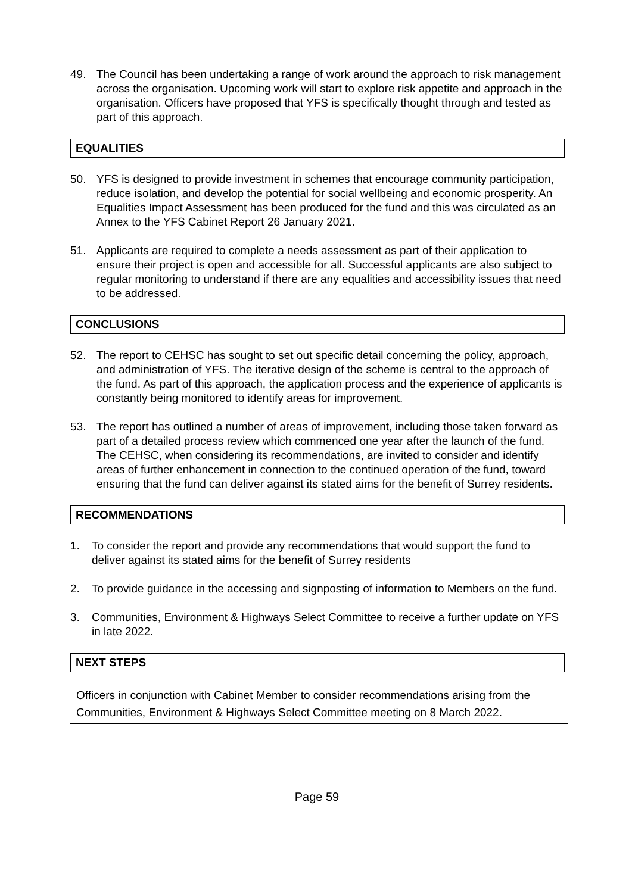49. The Council has been undertaking a range of work around the approach to risk management across the organisation. Upcoming work will start to explore risk appetite and approach in the organisation. Officers have proposed that YFS is specifically thought through and tested as part of this approach.
EQUALITIES
50. YFS is designed to provide investment in schemes that encourage community participation, reduce isolation, and develop the potential for social wellbeing and economic prosperity. An Equalities Impact Assessment has been produced for the fund and this was circulated as an Annex to the YFS Cabinet Report 26 January 2021.
51. Applicants are required to complete a needs assessment as part of their application to ensure their project is open and accessible for all. Successful applicants are also subject to regular monitoring to understand if there are any equalities and accessibility issues that need to be addressed.
CONCLUSIONS
52. The report to CEHSC has sought to set out specific detail concerning the policy, approach, and administration of YFS. The iterative design of the scheme is central to the approach of the fund. As part of this approach, the application process and the experience of applicants is constantly being monitored to identify areas for improvement.
53. The report has outlined a number of areas of improvement, including those taken forward as part of a detailed process review which commenced one year after the launch of the fund. The CEHSC, when considering its recommendations, are invited to consider and identify areas of further enhancement in connection to the continued operation of the fund, toward ensuring that the fund can deliver against its stated aims for the benefit of Surrey residents.
RECOMMENDATIONS
1. To consider the report and provide any recommendations that would support the fund to deliver against its stated aims for the benefit of Surrey residents
2. To provide guidance in the accessing and signposting of information to Members on the fund.
3. Communities, Environment & Highways Select Committee to receive a further update on YFS in late 2022.
NEXT STEPS
Officers in conjunction with Cabinet Member to consider recommendations arising from the Communities, Environment & Highways Select Committee meeting on 8 March 2022.
Page 59